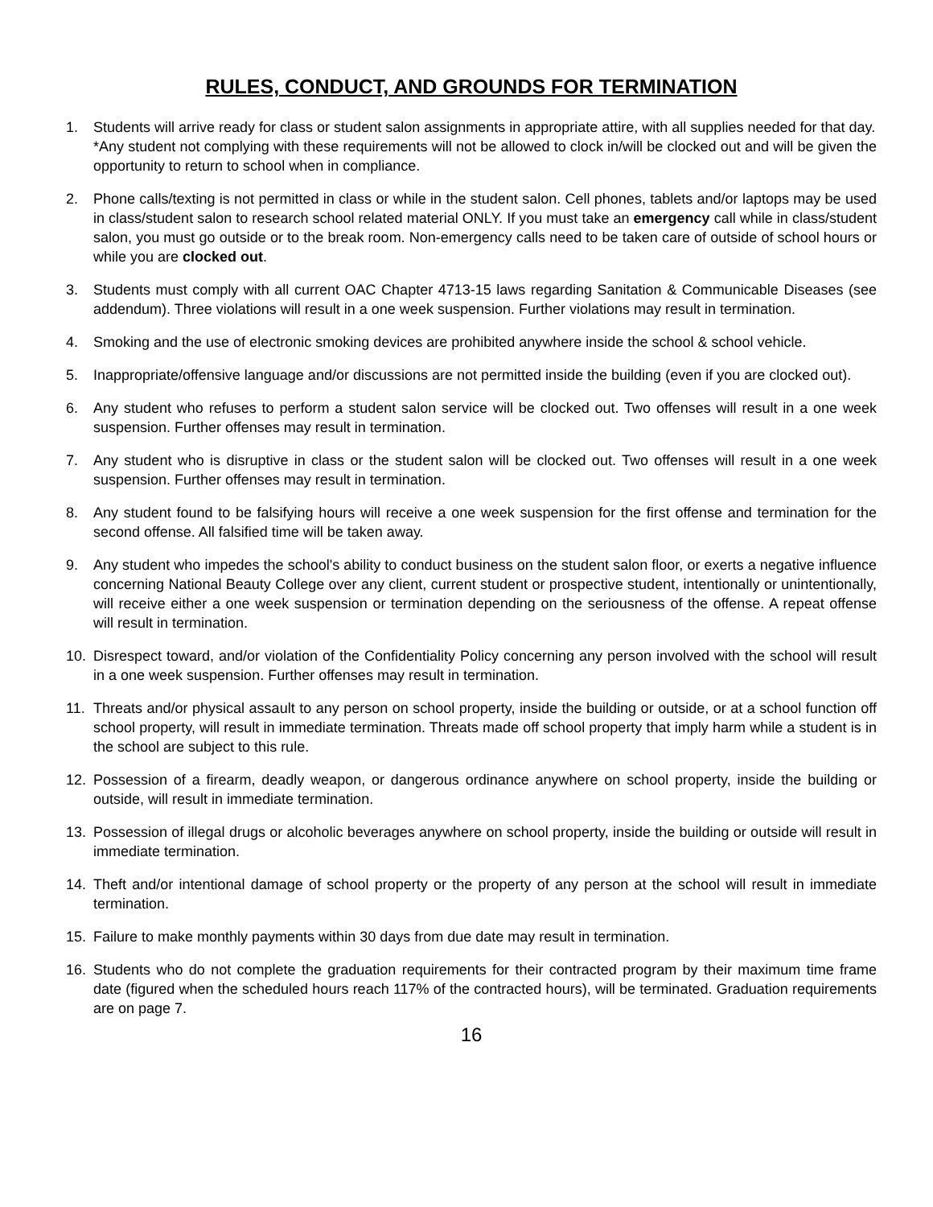RULES, CONDUCT, AND GROUNDS FOR TERMINATION
1. Students will arrive ready for class or student salon assignments in appropriate attire, with all supplies needed for that day.
*Any student not complying with these requirements will not be allowed to clock in/will be clocked out and will be given the opportunity to return to school when in compliance.
2. Phone calls/texting is not permitted in class or while in the student salon. Cell phones, tablets and/or laptops may be used in class/student salon to research school related material ONLY. If you must take an emergency call while in class/student salon, you must go outside or to the break room. Non-emergency calls need to be taken care of outside of school hours or while you are clocked out.
3. Students must comply with all current OAC Chapter 4713-15 laws regarding Sanitation & Communicable Diseases (see addendum). Three violations will result in a one week suspension. Further violations may result in termination.
4. Smoking and the use of electronic smoking devices are prohibited anywhere inside the school & school vehicle.
5. Inappropriate/offensive language and/or discussions are not permitted inside the building (even if you are clocked out).
6. Any student who refuses to perform a student salon service will be clocked out. Two offenses will result in a one week suspension. Further offenses may result in termination.
7. Any student who is disruptive in class or the student salon will be clocked out. Two offenses will result in a one week suspension. Further offenses may result in termination.
8. Any student found to be falsifying hours will receive a one week suspension for the first offense and termination for the second offense. All falsified time will be taken away.
9. Any student who impedes the school's ability to conduct business on the student salon floor, or exerts a negative influence concerning National Beauty College over any client, current student or prospective student, intentionally or unintentionally, will receive either a one week suspension or termination depending on the seriousness of the offense. A repeat offense will result in termination.
10. Disrespect toward, and/or violation of the Confidentiality Policy concerning any person involved with the school will result in a one week suspension. Further offenses may result in termination.
11. Threats and/or physical assault to any person on school property, inside the building or outside, or at a school function off school property, will result in immediate termination. Threats made off school property that imply harm while a student is in the school are subject to this rule.
12. Possession of a firearm, deadly weapon, or dangerous ordinance anywhere on school property, inside the building or outside, will result in immediate termination.
13. Possession of illegal drugs or alcoholic beverages anywhere on school property, inside the building or outside will result in immediate termination.
14. Theft and/or intentional damage of school property or the property of any person at the school will result in immediate termination.
15. Failure to make monthly payments within 30 days from due date may result in termination.
16. Students who do not complete the graduation requirements for their contracted program by their maximum time frame date (figured when the scheduled hours reach 117% of the contracted hours), will be terminated. Graduation requirements are on page 7.
16